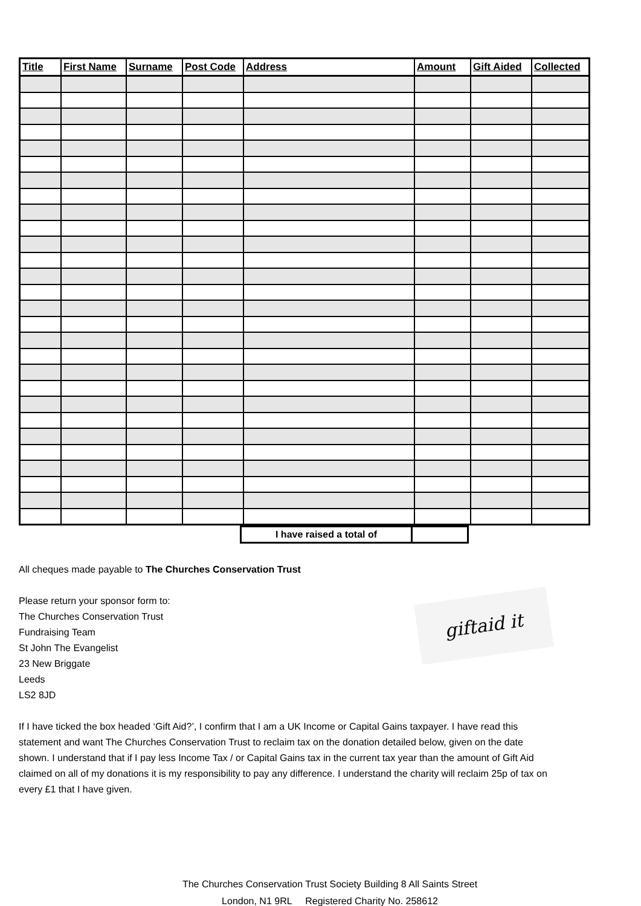| Title | First Name | Surname | Post Code | Address | Amount | Gift Aided | Collected |
| --- | --- | --- | --- | --- | --- | --- | --- |
| I have raised a total of | |
All cheques made payable to The Churches Conservation Trust
giftaid it
Please return your sponsor form to:
The Churches Conservation Trust
Fundraising Team
St John The Evangelist
23 New Briggate
Leeds
LS2 8JD
If I have ticked the box headed ‘Gift Aid?’, I confirm that I am a UK Income or Capital Gains taxpayer. I have read this statement and want The Churches Conservation Trust to reclaim tax on the donation detailed below, given on the date shown. I understand that if I pay less Income Tax / or Capital Gains tax in the current tax year than the amount of Gift Aid claimed on all of my donations it is my responsibility to pay any difference. I understand the charity will reclaim 25p of tax on every £1 that I have given.
The Churches Conservation Trust Society Building 8 All Saints Street
London, N1 9RL Registered Charity No. 258612